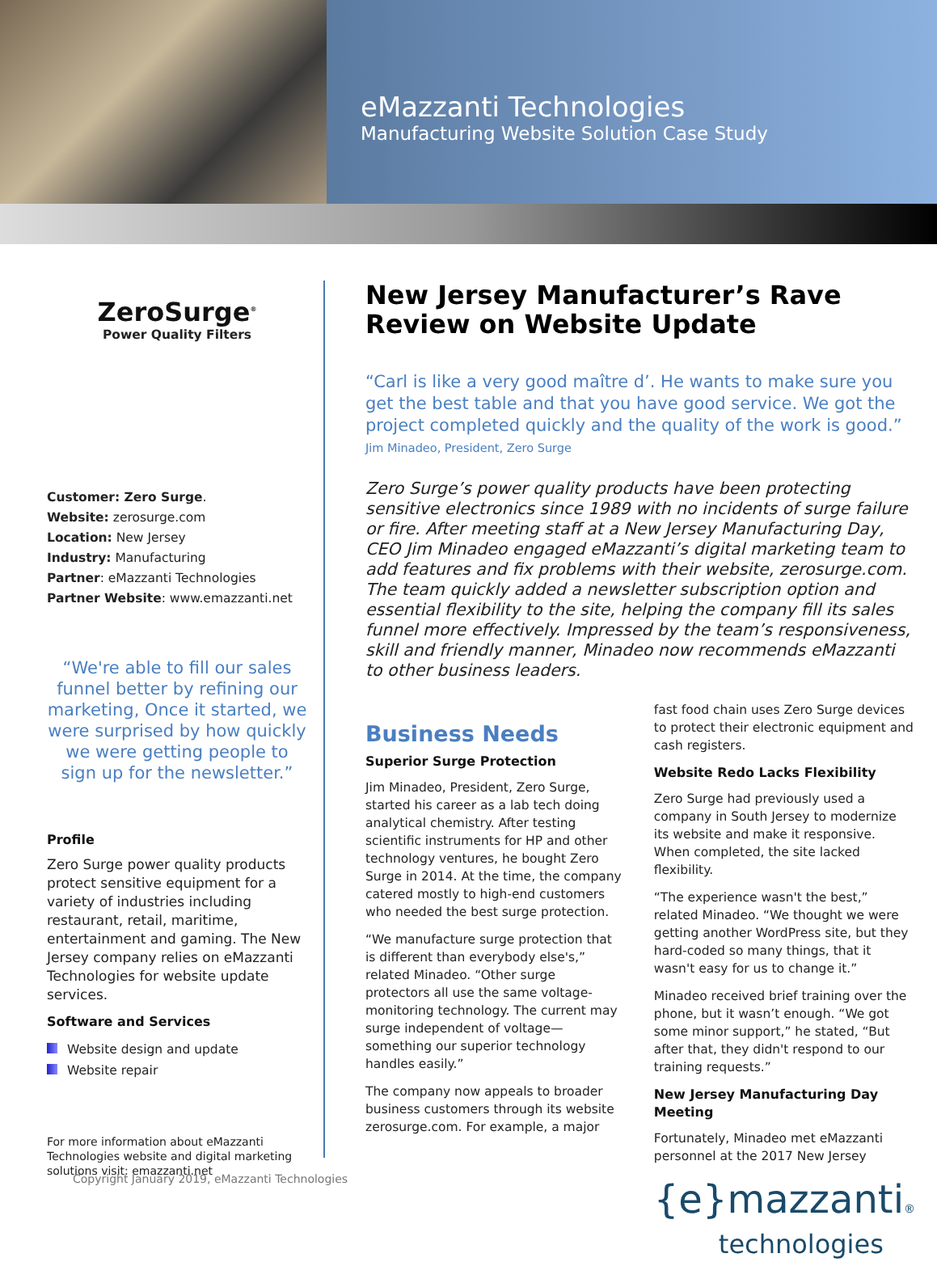eMazzanti Technologies
Manufacturing Website Solution Case Study
ZeroSurge<sup>®</sup>
Power Quality Filters
Customer: Zero Surge.
Website: zerosurge.com
Location: New Jersey
Industry: Manufacturing
Partner: eMazzanti Technologies
Partner Website: www.emazzanti.net
“We're able to fill our sales funnel better by refining our marketing, Once it started, we were surprised by how quickly we were getting people to sign up for the newsletter.”
Profile
Zero Surge power quality products protect sensitive equipment for a variety of industries including restaurant, retail, maritime, entertainment and gaming. The New Jersey company relies on eMazzanti Technologies for website update services.
Software and Services
Website design and update
Website repair
For more information about eMazzanti Technologies website and digital marketing solutions visit: emazzanti.net
New Jersey Manufacturer’s Rave Review on Website Update
“Carl is like a very good maître d’. He wants to make sure you get the best table and that you have good service. We got the project completed quickly and the quality of the work is good.”
Jim Minadeo, President, Zero Surge
Zero Surge’s power quality products have been protecting sensitive electronics since 1989 with no incidents of surge failure or fire. After meeting staff at a New Jersey Manufacturing Day, CEO Jim Minadeo engaged eMazzanti’s digital marketing team to add features and fix problems with their website, zerosurge.com. The team quickly added a newsletter subscription option and essential flexibility to the site, helping the company fill its sales funnel more effectively. Impressed by the team’s responsiveness, skill and friendly manner, Minadeo now recommends eMazzanti to other business leaders.
Business Needs
Superior Surge Protection
Jim Minadeo, President, Zero Surge, started his career as a lab tech doing analytical chemistry. After testing scientific instruments for HP and other technology ventures, he bought Zero Surge in 2014. At the time, the company catered mostly to high-end customers who needed the best surge protection.
“We manufacture surge protection that is different than everybody else's,” related Minadeo. “Other surge protectors all use the same voltage-monitoring technology. The current may surge independent of voltage—something our superior technology handles easily.”
The company now appeals to broader business customers through its website zerosurge.com. For example, a major
fast food chain uses Zero Surge devices to protect their electronic equipment and cash registers.
Website Redo Lacks Flexibility
Zero Surge had previously used a company in South Jersey to modernize its website and make it responsive. When completed, the site lacked flexibility.
“The experience wasn't the best,” related Minadeo. “We thought we were getting another WordPress site, but they hard-coded so many things, that it wasn't easy for us to change it.”
Minadeo received brief training over the phone, but it wasn’t enough. “We got some minor support,” he stated, “But after that, they didn't respond to our training requests.”
New Jersey Manufacturing Day Meeting
Fortunately, Minadeo met eMazzanti personnel at the 2017 New Jersey
{e}mazzanti®
technologies
Copyright January 2019, eMazzanti Technologies